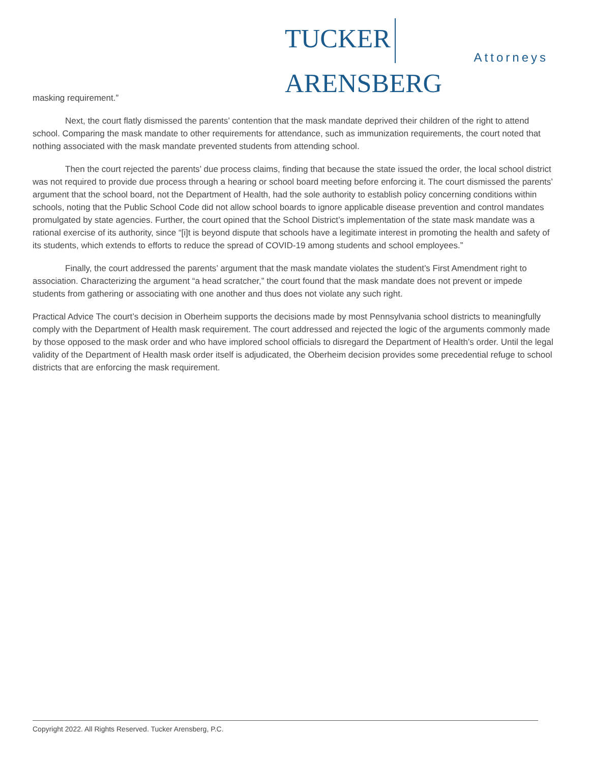TUCKER ARENSBERG
Attorneys
masking requirement.”
Next, the court flatly dismissed the parents’ contention that the mask mandate deprived their children of the right to attend school. Comparing the mask mandate to other requirements for attendance, such as immunization requirements, the court noted that nothing associated with the mask mandate prevented students from attending school.
Then the court rejected the parents’ due process claims, finding that because the state issued the order, the local school district was not required to provide due process through a hearing or school board meeting before enforcing it. The court dismissed the parents’ argument that the school board, not the Department of Health, had the sole authority to establish policy concerning conditions within schools, noting that the Public School Code did not allow school boards to ignore applicable disease prevention and control mandates promulgated by state agencies. Further, the court opined that the School District’s implementation of the state mask mandate was a rational exercise of its authority, since “[i]t is beyond dispute that schools have a legitimate interest in promoting the health and safety of its students, which extends to efforts to reduce the spread of COVID-19 among students and school employees.”
Finally, the court addressed the parents’ argument that the mask mandate violates the student’s First Amendment right to association. Characterizing the argument “a head scratcher,” the court found that the mask mandate does not prevent or impede students from gathering or associating with one another and thus does not violate any such right.
Practical Advice The court’s decision in Oberheim supports the decisions made by most Pennsylvania school districts to meaningfully comply with the Department of Health mask requirement. The court addressed and rejected the logic of the arguments commonly made by those opposed to the mask order and who have implored school officials to disregard the Department of Health’s order. Until the legal validity of the Department of Health mask order itself is adjudicated, the Oberheim decision provides some precedential refuge to school districts that are enforcing the mask requirement.
Copyright 2022. All Rights Reserved. Tucker Arensberg, P.C.